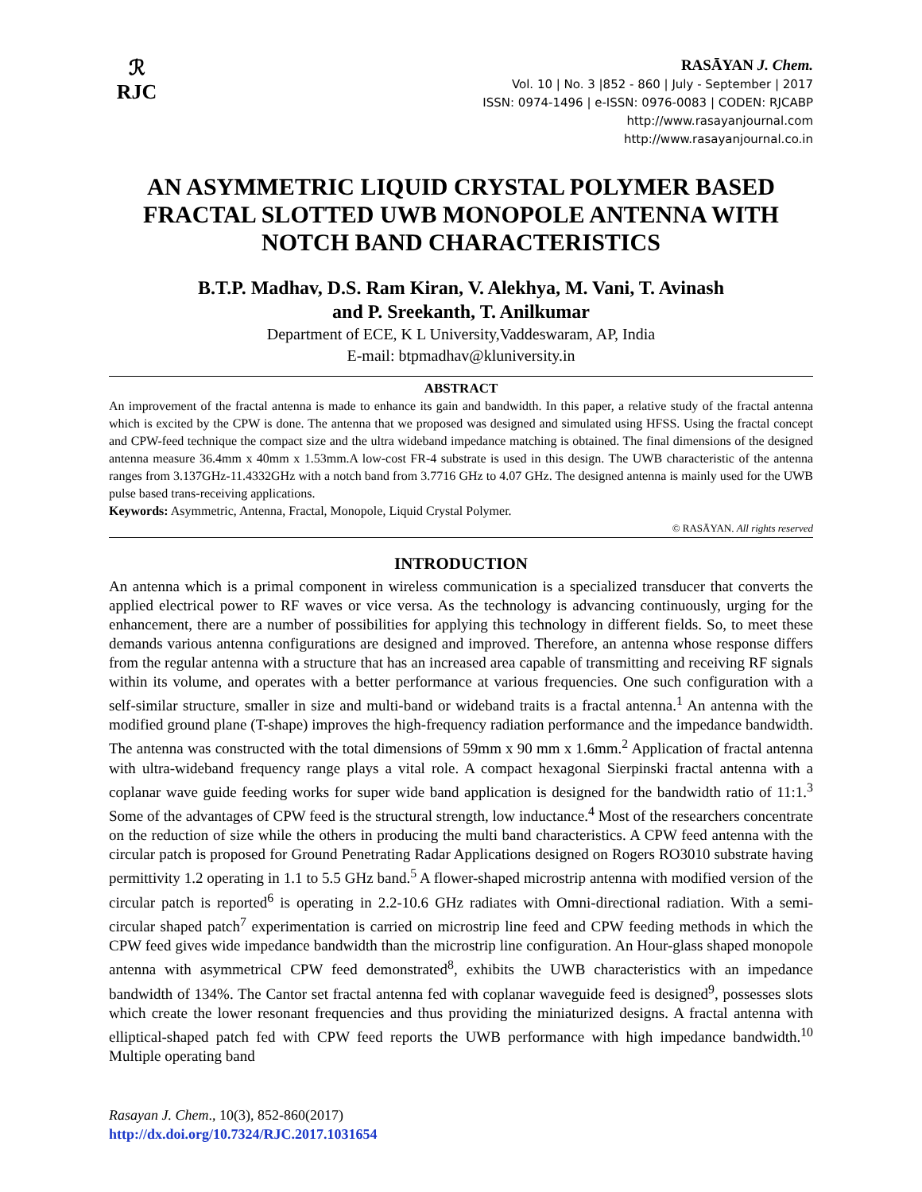ℛ
RJC
RASĀYAN J. Chem.
Vol. 10 | No. 3 |852 - 860 | July - September | 2017
ISSN: 0974-1496 | e-ISSN: 0976-0083 | CODEN: RJCABP
http://www.rasayanjournal.com
http://www.rasayanjournal.co.in
AN ASYMMETRIC LIQUID CRYSTAL POLYMER BASED FRACTAL SLOTTED UWB MONOPOLE ANTENNA WITH NOTCH BAND CHARACTERISTICS
B.T.P. Madhav, D.S. Ram Kiran, V. Alekhya, M. Vani, T. Avinash
and P. Sreekanth, T. Anilkumar
Department of ECE, K L University,Vaddeswaram, AP, India
E-mail: btpmadhav@kluniversity.in
ABSTRACT
An improvement of the fractal antenna is made to enhance its gain and bandwidth. In this paper, a relative study of the fractal antenna which is excited by the CPW is done. The antenna that we proposed was designed and simulated using HFSS. Using the fractal concept and CPW-feed technique the compact size and the ultra wideband impedance matching is obtained. The final dimensions of the designed antenna measure 36.4mm x 40mm x 1.53mm.A low-cost FR-4 substrate is used in this design. The UWB characteristic of the antenna ranges from 3.137GHz-11.4332GHz with a notch band from 3.7716 GHz to 4.07 GHz. The designed antenna is mainly used for the UWB pulse based trans-receiving applications.
Keywords: Asymmetric, Antenna, Fractal, Monopole, Liquid Crystal Polymer.
© RASĀYAN. All rights reserved
INTRODUCTION
An antenna which is a primal component in wireless communication is a specialized transducer that converts the applied electrical power to RF waves or vice versa. As the technology is advancing continuously, urging for the enhancement, there are a number of possibilities for applying this technology in different fields. So, to meet these demands various antenna configurations are designed and improved. Therefore, an antenna whose response differs from the regular antenna with a structure that has an increased area capable of transmitting and receiving RF signals within its volume, and operates with a better performance at various frequencies. One such configuration with a self-similar structure, smaller in size and multi-band or wideband traits is a fractal antenna.<sup>1</sup> An antenna with the modified ground plane (T-shape) improves the high-frequency radiation performance and the impedance bandwidth. The antenna was constructed with the total dimensions of 59mm x 90 mm x 1.6mm.<sup>2</sup> Application of fractal antenna with ultra-wideband frequency range plays a vital role. A compact hexagonal Sierpinski fractal antenna with a coplanar wave guide feeding works for super wide band application is designed for the bandwidth ratio of 11:1.<sup>3</sup> Some of the advantages of CPW feed is the structural strength, low inductance.<sup>4</sup> Most of the researchers concentrate on the reduction of size while the others in producing the multi band characteristics. A CPW feed antenna with the circular patch is proposed for Ground Penetrating Radar Applications designed on Rogers RO3010 substrate having permittivity 1.2 operating in 1.1 to 5.5 GHz band.<sup>5</sup> A flower-shaped microstrip antenna with modified version of the circular patch is reported<sup>6</sup> is operating in 2.2-10.6 GHz radiates with Omni-directional radiation. With a semi-circular shaped patch<sup>7</sup> experimentation is carried on microstrip line feed and CPW feeding methods in which the CPW feed gives wide impedance bandwidth than the microstrip line configuration. An Hour-glass shaped monopole antenna with asymmetrical CPW feed demonstrated<sup>8</sup>, exhibits the UWB characteristics with an impedance bandwidth of 134%. The Cantor set fractal antenna fed with coplanar waveguide feed is designed<sup>9</sup>, possesses slots which create the lower resonant frequencies and thus providing the miniaturized designs. A fractal antenna with elliptical-shaped patch fed with CPW feed reports the UWB performance with high impedance bandwidth.<sup>10</sup> Multiple operating band
Rasayan J. Chem., 10(3), 852-860(2017)
http://dx.doi.org/10.7324/RJC.2017.1031654